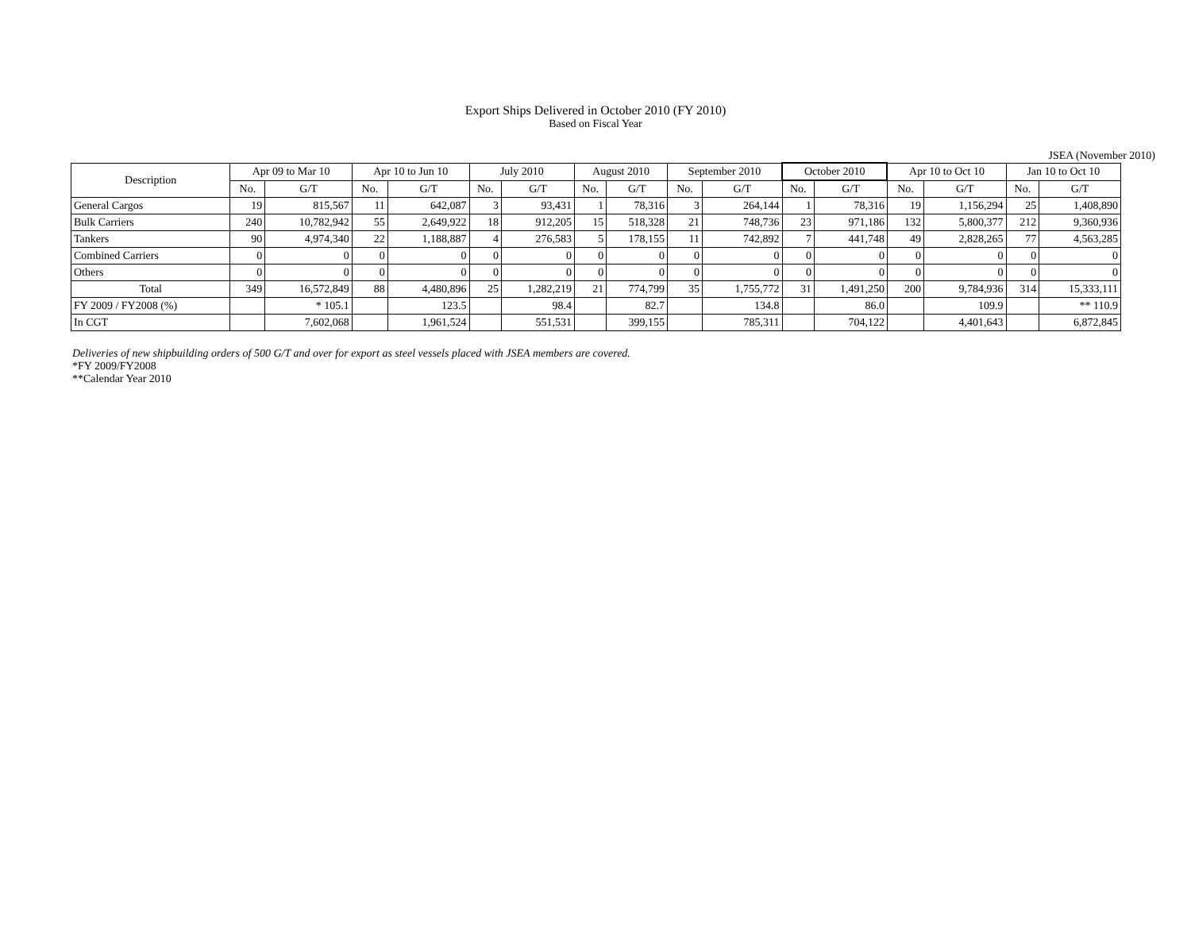Export Ships Delivered in October 2010 (FY 2010)
Based on Fiscal Year
JSEA (November 2010)
| Description | Apr 09 to Mar 10 | | Apr 10 to Jun 10 | | July 2010 | | August 2010 | | September 2010 | | October 2010 | | Apr 10 to Oct 10 | | Jan 10 to Oct 10 | |
| --- | --- | --- | --- | --- | --- | --- | --- | --- | --- | --- | --- | --- | --- | --- | --- | --- |
| | No. | G/T | No. | G/T | No. | G/T | No. | G/T | No. | G/T | No. | G/T | No. | G/T | No. | G/T |
| General Cargos | 19 | 815,567 | 11 | 642,087 | 3 | 93,431 | 1 | 78,316 | 3 | 264,144 | 1 | 78,316 | 19 | 1,156,294 | 25 | 1,408,890 |
| Bulk Carriers | 240 | 10,782,942 | 55 | 2,649,922 | 18 | 912,205 | 15 | 518,328 | 21 | 748,736 | 23 | 971,186 | 132 | 5,800,377 | 212 | 9,360,936 |
| Tankers | 90 | 4,974,340 | 22 | 1,188,887 | 4 | 276,583 | 5 | 178,155 | 11 | 742,892 | 7 | 441,748 | 49 | 2,828,265 | 77 | 4,563,285 |
| Combined Carriers | 0 | 0 | 0 | 0 | 0 | 0 | 0 | 0 | 0 | 0 | 0 | 0 | 0 | 0 | 0 | 0 |
| Others | 0 | 0 | 0 | 0 | 0 | 0 | 0 | 0 | 0 | 0 | 0 | 0 | 0 | 0 | 0 | 0 |
| Total | 349 | 16,572,849 | 88 | 4,480,896 | 25 | 1,282,219 | 21 | 774,799 | 35 | 1,755,772 | 31 | 1,491,250 | 200 | 9,784,936 | 314 | 15,333,111 |
| FY 2009 / FY2008 (%) | | * 105.1 | | 123.5 | | 98.4 | | 82.7 | | 134.8 | | 86.0 | | 109.9 | | ** 110.9 |
| In CGT | | 7,602,068 | | 1,961,524 | | 551,531 | | 399,155 | | 785,311 | | 704,122 | | 4,401,643 | | 6,872,845 |
Deliveries of new shipbuilding orders of 500 G/T and over for export as steel vessels placed with JSEA members are covered.
*FY 2009/FY2008
**Calendar Year 2010